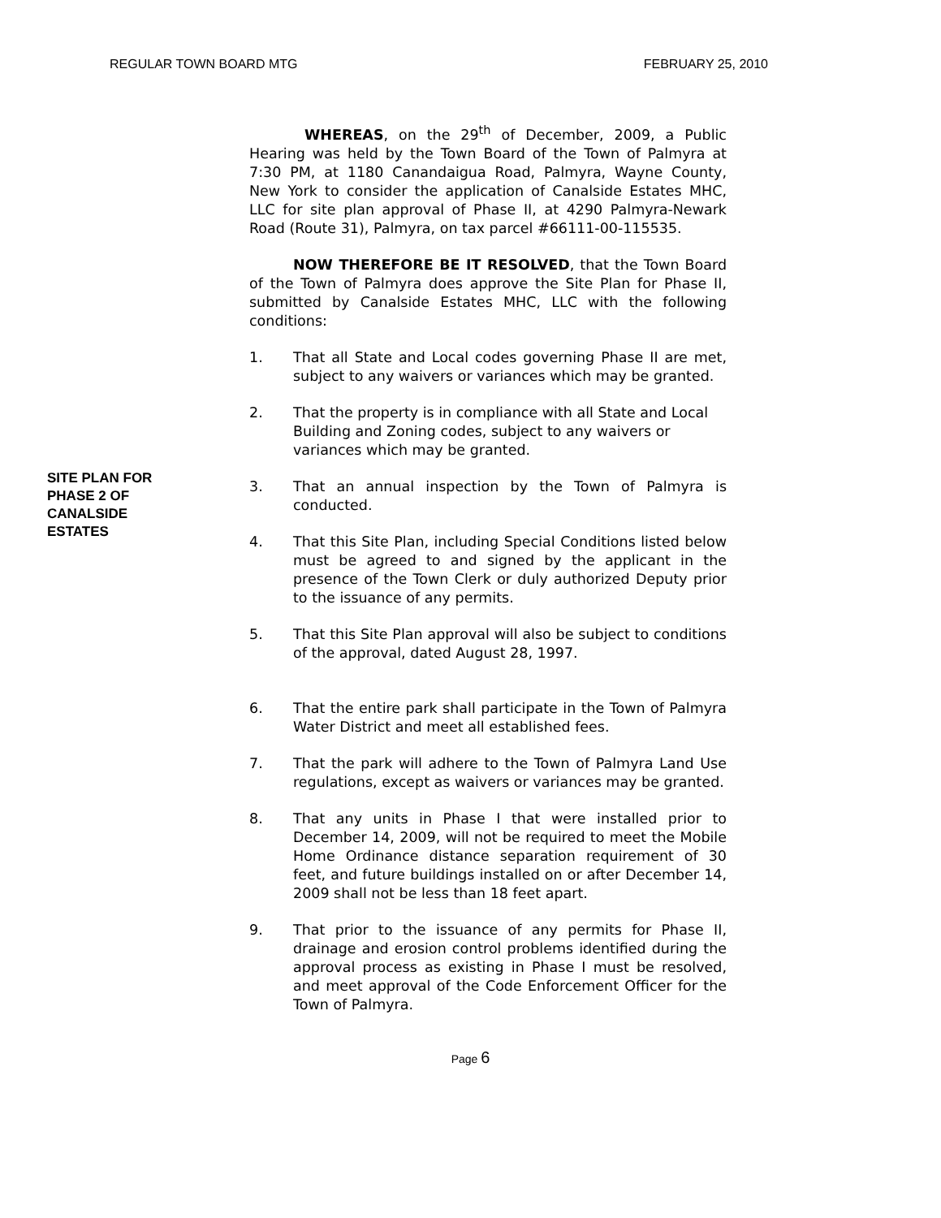REGULAR TOWN BOARD MTG FEBRUARY 25, 2010
SITE PLAN FOR
PHASE 2 OF
CANALSIDE
ESTATES
WHEREAS, on the 29<sup>th</sup> of December, 2009, a Public Hearing was held by the Town Board of the Town of Palmyra at 7:30 PM, at 1180 Canandaigua Road, Palmyra, Wayne County, New York to consider the application of Canalside Estates MHC, LLC for site plan approval of Phase II, at 4290 Palmyra-Newark Road (Route 31), Palmyra, on tax parcel #66111-00-115535.
NOW THEREFORE BE IT RESOLVED, that the Town Board of the Town of Palmyra does approve the Site Plan for Phase II, submitted by Canalside Estates MHC, LLC with the following conditions:
1. That all State and Local codes governing Phase II are met, subject to any waivers or variances which may be granted.
2. That the property is in compliance with all State and Local Building and Zoning codes, subject to any waivers or variances which may be granted.
3. That an annual inspection by the Town of Palmyra is conducted.
4. That this Site Plan, including Special Conditions listed below must be agreed to and signed by the applicant in the presence of the Town Clerk or duly authorized Deputy prior to the issuance of any permits.
5. That this Site Plan approval will also be subject to conditions of the approval, dated August 28, 1997.
6. That the entire park shall participate in the Town of Palmyra Water District and meet all established fees.
7. That the park will adhere to the Town of Palmyra Land Use regulations, except as waivers or variances may be granted.
8. That any units in Phase I that were installed prior to December 14, 2009, will not be required to meet the Mobile Home Ordinance distance separation requirement of 30 feet, and future buildings installed on or after December 14, 2009 shall not be less than 18 feet apart.
9. That prior to the issuance of any permits for Phase II, drainage and erosion control problems identified during the approval process as existing in Phase I must be resolved, and meet approval of the Code Enforcement Officer for the Town of Palmyra.
Page 6